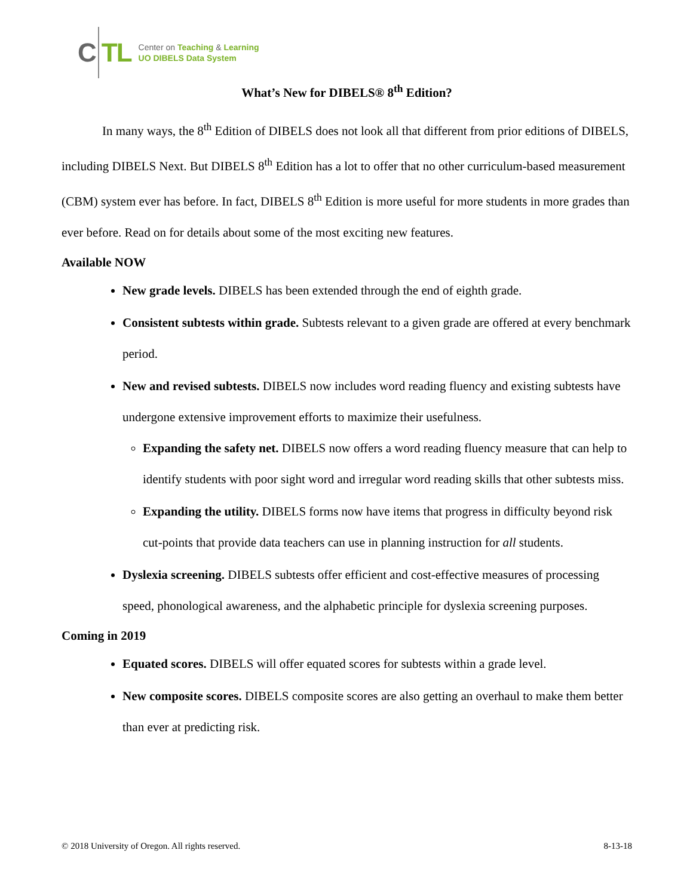C TL
Center on Teaching & Learning
UO DIBELS Data System
What’s New for DIBELS® 8<sup>th</sup> Edition?
In many ways, the 8<sup>th</sup> Edition of DIBELS does not look all that different from prior editions of DIBELS, including DIBELS Next. But DIBELS 8<sup>th</sup> Edition has a lot to offer that no other curriculum-based measurement (CBM) system ever has before. In fact, DIBELS 8<sup>th</sup> Edition is more useful for more students in more grades than ever before. Read on for details about some of the most exciting new features.
Available NOW
New grade levels. DIBELS has been extended through the end of eighth grade.
Consistent subtests within grade. Subtests relevant to a given grade are offered at every benchmark period.
New and revised subtests. DIBELS now includes word reading fluency and existing subtests have undergone extensive improvement efforts to maximize their usefulness.
Expanding the safety net. DIBELS now offers a word reading fluency measure that can help to identify students with poor sight word and irregular word reading skills that other subtests miss.
Expanding the utility. DIBELS forms now have items that progress in difficulty beyond risk cut-points that provide data teachers can use in planning instruction for all students.
Dyslexia screening. DIBELS subtests offer efficient and cost-effective measures of processing speed, phonological awareness, and the alphabetic principle for dyslexia screening purposes.
Coming in 2019
Equated scores. DIBELS will offer equated scores for subtests within a grade level.
New composite scores. DIBELS composite scores are also getting an overhaul to make them better than ever at predicting risk.
© 2018 University of Oregon. All rights reserved. 8-13-18